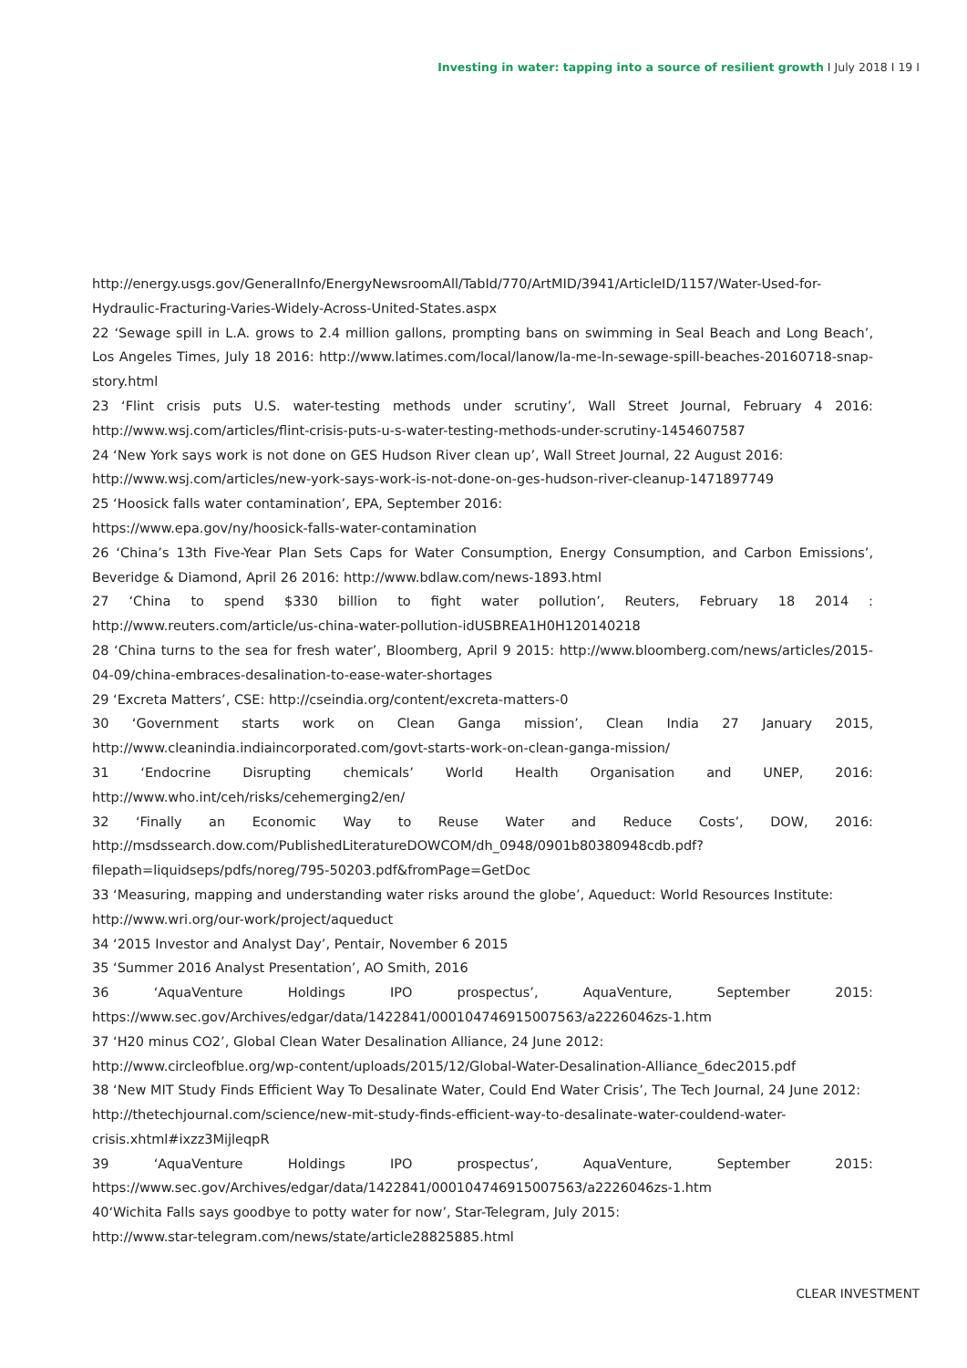Investing in water: tapping into a source of resilient growth I July 2018 I 19 I
http://energy.usgs.gov/GeneralInfo/EnergyNewsroomAll/TabId/770/ArtMID/3941/ArticleID/1157/Water-Used-for-Hydraulic-Fracturing-Varies-Widely-Across-United-States.aspx
22 ‘Sewage spill in L.A. grows to 2.4 million gallons, prompting bans on swimming in Seal Beach and Long Beach’, Los Angeles Times, July 18 2016: http://www.latimes.com/local/lanow/la-me-ln-sewage-spill-beaches-20160718-snap-story.html
23 ‘Flint crisis puts U.S. water-testing methods under scrutiny’, Wall Street Journal, February 4 2016: http://www.wsj.com/articles/flint-crisis-puts-u-s-water-testing-methods-under-scrutiny-1454607587
24 ‘New York says work is not done on GES Hudson River clean up’, Wall Street Journal, 22 August 2016:
http://www.wsj.com/articles/new-york-says-work-is-not-done-on-ges-hudson-river-cleanup-1471897749
25 ‘Hoosick falls water contamination’, EPA, September 2016:
https://www.epa.gov/ny/hoosick-falls-water-contamination
26 ‘China’s 13th Five-Year Plan Sets Caps for Water Consumption, Energy Consumption, and Carbon Emissions’, Beveridge & Diamond, April 26 2016: http://www.bdlaw.com/news-1893.html
27 ‘China to spend $330 billion to fight water pollution’, Reuters, February 18 2014 : http://www.reuters.com/article/us-china-water-pollution-idUSBREA1H0H120140218
28 ‘China turns to the sea for fresh water’, Bloomberg, April 9 2015: http://www.bloomberg.com/news/articles/2015-04-09/china-embraces-desalination-to-ease-water-shortages
29 ‘Excreta Matters’, CSE: http://cseindia.org/content/excreta-matters-0
30 ‘Government starts work on Clean Ganga mission’, Clean India 27 January 2015, http://www.cleanindia.indiaincorporated.com/govt-starts-work-on-clean-ganga-mission/
31 ‘Endocrine Disrupting chemicals’ World Health Organisation and UNEP, 2016: http://www.who.int/ceh/risks/cehemerging2/en/
32 ‘Finally an Economic Way to Reuse Water and Reduce Costs’, DOW, 2016: http://msdssearch.dow.com/PublishedLiteratureDOWCOM/dh_0948/0901b80380948cdb.pdf?filepath=liquidseps/pdfs/noreg/795-50203.pdf&fromPage=GetDoc
33 ‘Measuring, mapping and understanding water risks around the globe’, Aqueduct: World Resources Institute:
http://www.wri.org/our-work/project/aqueduct
34 ‘2015 Investor and Analyst Day’, Pentair, November 6 2015
35 ‘Summer 2016 Analyst Presentation’, AO Smith, 2016
36 ‘AquaVenture Holdings IPO prospectus’, AquaVenture, September 2015: https://www.sec.gov/Archives/edgar/data/1422841/000104746915007563/a2226046zs-1.htm
37 ‘H20 minus CO2’, Global Clean Water Desalination Alliance, 24 June 2012:
http://www.circleofblue.org/wp-content/uploads/2015/12/Global-Water-Desalination-Alliance_6dec2015.pdf
38 ‘New MIT Study Finds Efficient Way To Desalinate Water, Could End Water Crisis’, The Tech Journal, 24 June 2012:
http://thetechjournal.com/science/new-mit-study-finds-efficient-way-to-desalinate-water-couldend-water-crisis.xhtml#ixzz3MijleqpR
39 ‘AquaVenture Holdings IPO prospectus’, AquaVenture, September 2015: https://www.sec.gov/Archives/edgar/data/1422841/000104746915007563/a2226046zs-1.htm
40‘Wichita Falls says goodbye to potty water for now’, Star-Telegram, July 2015:
http://www.star-telegram.com/news/state/article28825885.html
CLEAR INVESTMENT